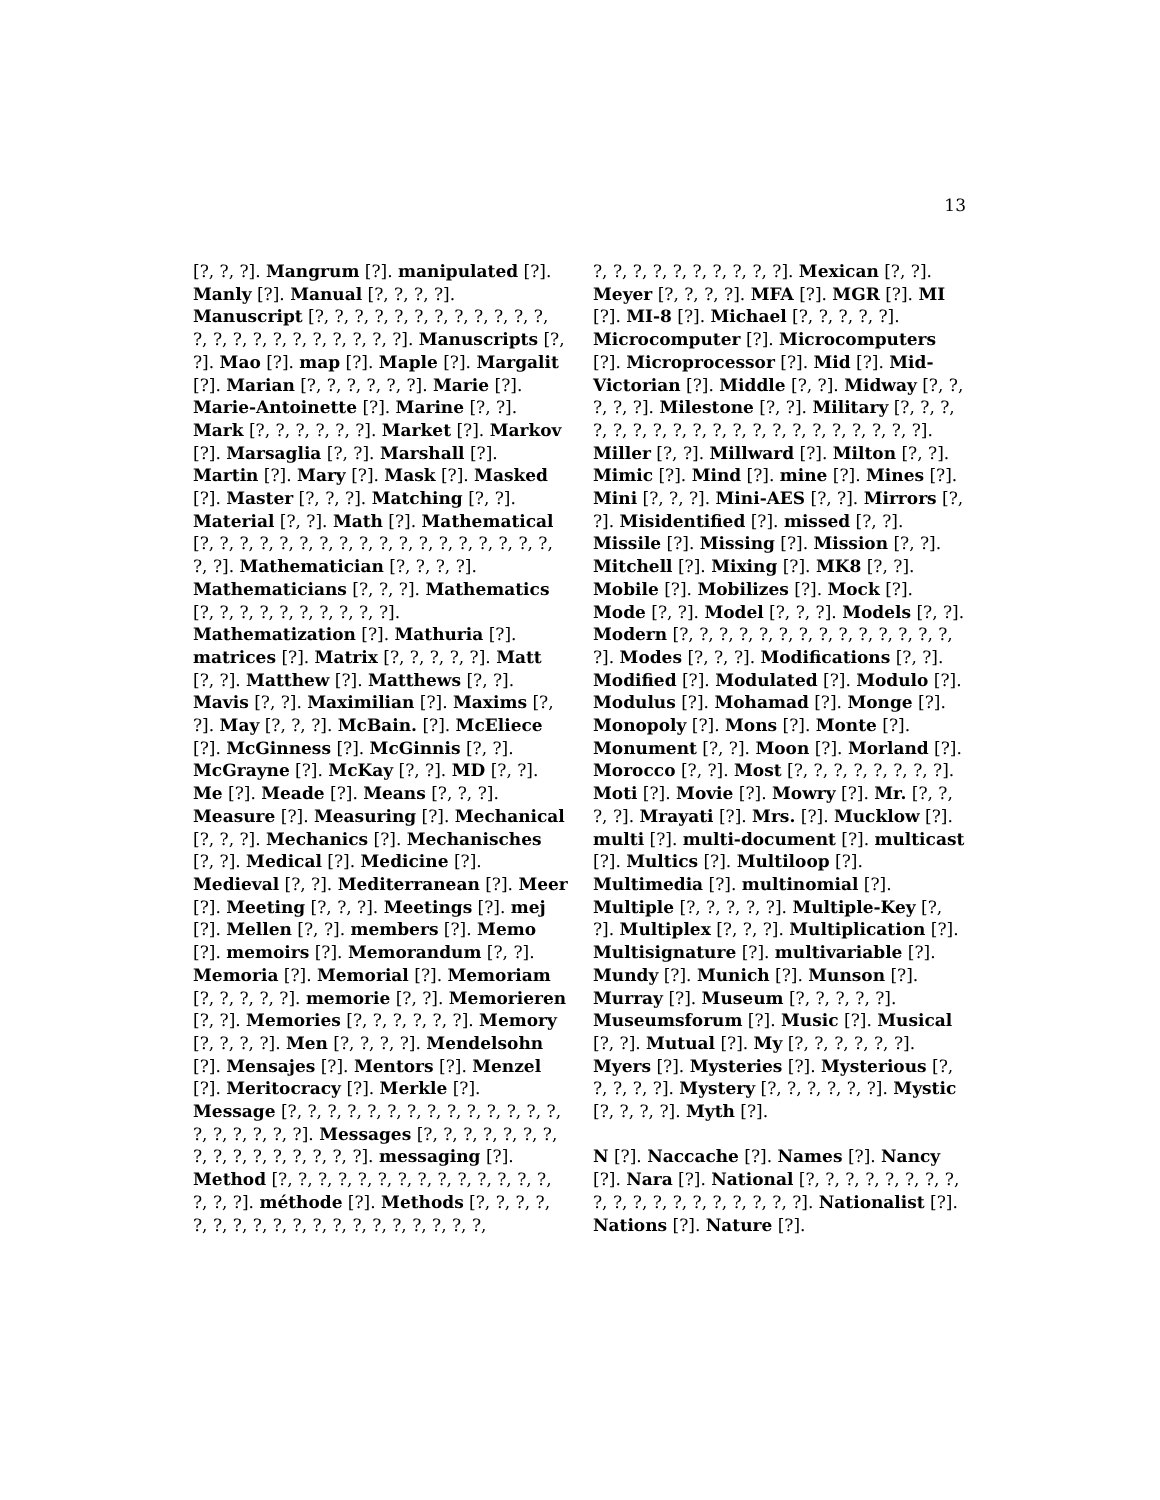13
[?, ?, ?]. Mangrum [?]. manipulated [?]. Manly [?]. Manual [?, ?, ?, ?]. Manuscript [?, ?, ?, ?, ?, ?, ?, ?, ?, ?, ?, ?, ?, ?, ?, ?, ?, ?, ?, ?, ?, ?, ?]. Manuscripts [?, ?]. Mao [?]. map [?]. Maple [?]. Margalit [?]. Marian [?, ?, ?, ?, ?, ?]. Marie [?]. Marie-Antoinette [?]. Marine [?, ?]. Mark [?, ?, ?, ?, ?, ?]. Market [?]. Markov [?]. Marsaglia [?, ?]. Marshall [?]. Martin [?]. Mary [?]. Mask [?]. Masked [?]. Master [?, ?, ?]. Matching [?, ?]. Material [?, ?]. Math [?]. Mathematical [?, ?, ?, ?, ?, ?, ?, ?, ?, ?, ?, ?, ?, ?, ?, ?, ?, ?, ?, ?]. Mathematician [?, ?, ?, ?]. Mathematicians [?, ?, ?]. Mathematics [?, ?, ?, ?, ?, ?, ?, ?, ?, ?]. Mathematization [?]. Mathuria [?]. matrices [?]. Matrix [?, ?, ?, ?, ?]. Matt [?, ?]. Matthew [?]. Matthews [?, ?]. Mavis [?, ?]. Maximilian [?]. Maxims [?, ?]. May [?, ?, ?]. McBain. [?]. McEliece [?]. McGinness [?]. McGinnis [?, ?]. McGrayne [?]. McKay [?, ?]. MD [?, ?]. Me [?]. Meade [?]. Means [?, ?, ?]. Measure [?]. Measuring [?]. Mechanical [?, ?, ?]. Mechanics [?]. Mechanisches [?, ?]. Medical [?]. Medicine [?]. Medieval [?, ?]. Mediterranean [?]. Meer [?]. Meeting [?, ?, ?]. Meetings [?]. mej [?]. Mellen [?, ?]. members [?]. Memo [?]. memoirs [?]. Memorandum [?, ?]. Memoria [?]. Memorial [?]. Memoriam [?, ?, ?, ?, ?]. memorie [?, ?]. Memorieren [?, ?]. Memories [?, ?, ?, ?, ?, ?]. Memory [?, ?, ?, ?]. Men [?, ?, ?, ?]. Mendelsohn [?]. Mensajes [?]. Mentors [?]. Menzel [?]. Meritocracy [?]. Merkle [?]. Message [?, ?, ?, ?, ?, ?, ?, ?, ?, ?, ?, ?, ?, ?, ?, ?, ?, ?, ?, ?]. Messages [?, ?, ?, ?, ?, ?, ?, ?, ?, ?, ?, ?, ?, ?, ?, ?]. messaging [?]. Method [?, ?, ?, ?, ?, ?, ?, ?, ?, ?, ?, ?, ?, ?, ?, ?, ?]. méthode [?]. Methods [?, ?, ?, ?, ?, ?, ?, ?, ?, ?, ?, ?, ?, ?, ?, ?, ?, ?, ?,
?, ?, ?, ?, ?, ?, ?, ?, ?, ?]. Mexican [?, ?]. Meyer [?, ?, ?, ?]. MFA [?]. MGR [?]. MI [?]. MI-8 [?]. Michael [?, ?, ?, ?, ?]. Microcomputer [?]. Microcomputers [?]. Microprocessor [?]. Mid [?]. Mid-Victorian [?]. Middle [?, ?]. Midway [?, ?, ?, ?, ?]. Milestone [?, ?]. Military [?, ?, ?, ?, ?, ?, ?, ?, ?, ?, ?, ?, ?, ?, ?, ?, ?, ?, ?, ?]. Miller [?, ?]. Millward [?]. Milton [?, ?]. Mimic [?]. Mind [?]. mine [?]. Mines [?]. Mini [?, ?, ?]. Mini-AES [?, ?]. Mirrors [?, ?]. Misidentified [?]. missed [?, ?]. Missile [?]. Missing [?]. Mission [?, ?]. Mitchell [?]. Mixing [?]. MK8 [?, ?]. Mobile [?]. Mobilizes [?]. Mock [?]. Mode [?, ?]. Model [?, ?, ?]. Models [?, ?]. Modern [?, ?, ?, ?, ?, ?, ?, ?, ?, ?, ?, ?, ?, ?, ?]. Modes [?, ?, ?]. Modifications [?, ?]. Modified [?]. Modulated [?]. Modulo [?]. Modulus [?]. Mohamad [?]. Monge [?]. Monopoly [?]. Mons [?]. Monte [?]. Monument [?, ?]. Moon [?]. Morland [?]. Morocco [?, ?]. Most [?, ?, ?, ?, ?, ?, ?, ?]. Moti [?]. Movie [?]. Mowry [?]. Mr. [?, ?, ?, ?]. Mrayati [?]. Mrs. [?]. Mucklow [?]. multi [?]. multi-document [?]. multicast [?]. Multics [?]. Multiloop [?]. Multimedia [?]. multinomial [?]. Multiple [?, ?, ?, ?, ?]. Multiple-Key [?, ?]. Multiplex [?, ?, ?]. Multiplication [?]. Multisignature [?]. multivariable [?]. Mundy [?]. Munich [?]. Munson [?]. Murray [?]. Museum [?, ?, ?, ?, ?]. Museumsforum [?]. Music [?]. Musical [?, ?]. Mutual [?]. My [?, ?, ?, ?, ?, ?]. Myers [?]. Mysteries [?]. Mysterious [?, ?, ?, ?, ?]. Mystery [?, ?, ?, ?, ?, ?]. Mystic [?, ?, ?, ?]. Myth [?].
N [?]. Naccache [?]. Names [?]. Nancy [?]. Nara [?]. National [?, ?, ?, ?, ?, ?, ?, ?, ?, ?, ?, ?, ?, ?, ?, ?, ?, ?, ?]. Nationalist [?]. Nations [?]. Nature [?].